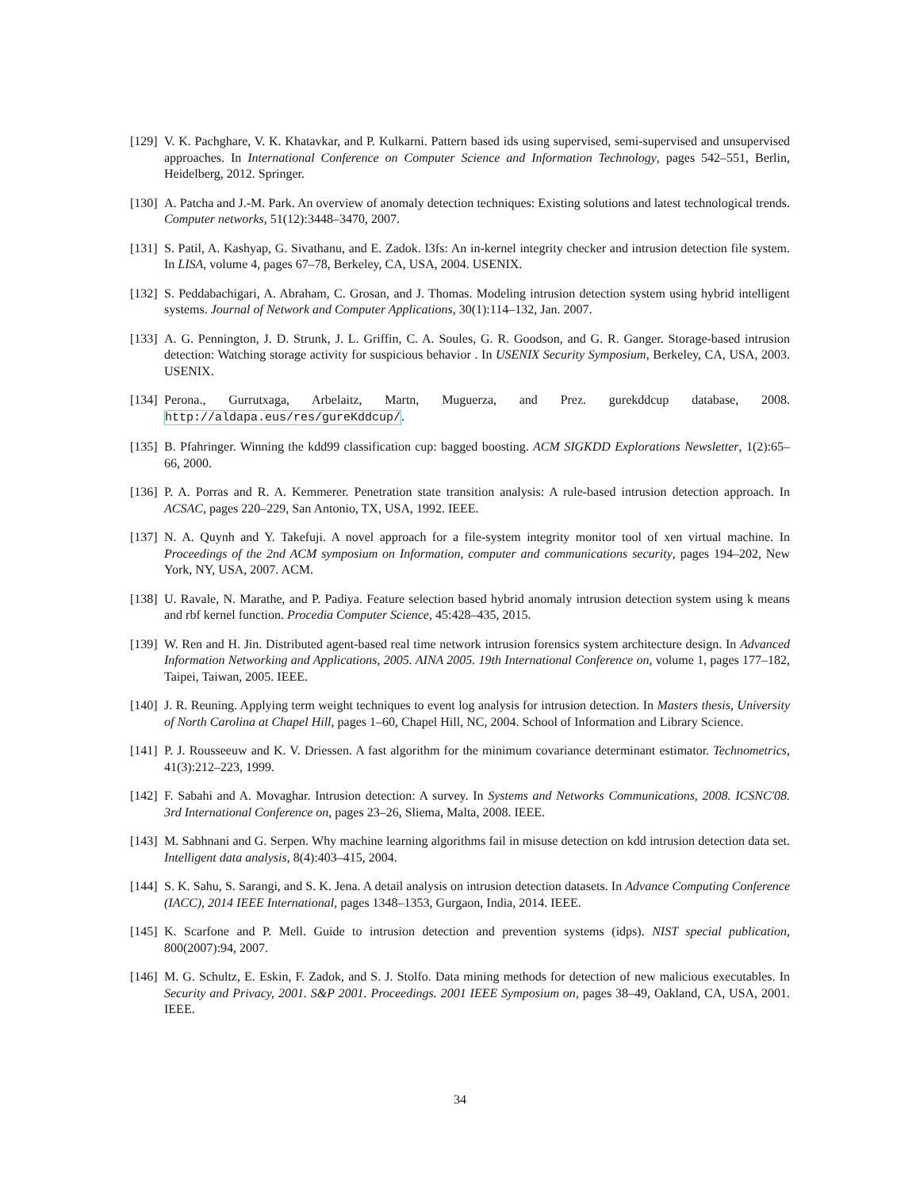[129] V. K. Pachghare, V. K. Khatavkar, and P. Kulkarni. Pattern based ids using supervised, semi-supervised and unsupervised approaches. In International Conference on Computer Science and Information Technology, pages 542–551, Berlin, Heidelberg, 2012. Springer.
[130] A. Patcha and J.-M. Park. An overview of anomaly detection techniques: Existing solutions and latest technological trends. Computer networks, 51(12):3448–3470, 2007.
[131] S. Patil, A. Kashyap, G. Sivathanu, and E. Zadok. I3fs: An in-kernel integrity checker and intrusion detection file system. In LISA, volume 4, pages 67–78, Berkeley, CA, USA, 2004. USENIX.
[132] S. Peddabachigari, A. Abraham, C. Grosan, and J. Thomas. Modeling intrusion detection system using hybrid intelligent systems. Journal of Network and Computer Applications, 30(1):114–132, Jan. 2007.
[133] A. G. Pennington, J. D. Strunk, J. L. Griffin, C. A. Soules, G. R. Goodson, and G. R. Ganger. Storage-based intrusion detection: Watching storage activity for suspicious behavior . In USENIX Security Symposium, Berkeley, CA, USA, 2003. USENIX.
[134] Perona., Gurrutxaga, Arbelaitz, Martn, Muguerza, and Prez. gurekddcup database, 2008. http://aldapa.eus/res/gureKddcup/.
[135] B. Pfahringer. Winning the kdd99 classification cup: bagged boosting. ACM SIGKDD Explorations Newsletter, 1(2):65–66, 2000.
[136] P. A. Porras and R. A. Kemmerer. Penetration state transition analysis: A rule-based intrusion detection approach. In ACSAC, pages 220–229, San Antonio, TX, USA, 1992. IEEE.
[137] N. A. Quynh and Y. Takefuji. A novel approach for a file-system integrity monitor tool of xen virtual machine. In Proceedings of the 2nd ACM symposium on Information, computer and communications security, pages 194–202, New York, NY, USA, 2007. ACM.
[138] U. Ravale, N. Marathe, and P. Padiya. Feature selection based hybrid anomaly intrusion detection system using k means and rbf kernel function. Procedia Computer Science, 45:428–435, 2015.
[139] W. Ren and H. Jin. Distributed agent-based real time network intrusion forensics system architecture design. In Advanced Information Networking and Applications, 2005. AINA 2005. 19th International Conference on, volume 1, pages 177–182, Taipei, Taiwan, 2005. IEEE.
[140] J. R. Reuning. Applying term weight techniques to event log analysis for intrusion detection. In Masters thesis, University of North Carolina at Chapel Hill, pages 1–60, Chapel Hill, NC, 2004. School of Information and Library Science.
[141] P. J. Rousseeuw and K. V. Driessen. A fast algorithm for the minimum covariance determinant estimator. Technometrics, 41(3):212–223, 1999.
[142] F. Sabahi and A. Movaghar. Intrusion detection: A survey. In Systems and Networks Communications, 2008. ICSNC'08. 3rd International Conference on, pages 23–26, Sliema, Malta, 2008. IEEE.
[143] M. Sabhnani and G. Serpen. Why machine learning algorithms fail in misuse detection on kdd intrusion detection data set. Intelligent data analysis, 8(4):403–415, 2004.
[144] S. K. Sahu, S. Sarangi, and S. K. Jena. A detail analysis on intrusion detection datasets. In Advance Computing Conference (IACC), 2014 IEEE International, pages 1348–1353, Gurgaon, India, 2014. IEEE.
[145] K. Scarfone and P. Mell. Guide to intrusion detection and prevention systems (idps). NIST special publication, 800(2007):94, 2007.
[146] M. G. Schultz, E. Eskin, F. Zadok, and S. J. Stolfo. Data mining methods for detection of new malicious executables. In Security and Privacy, 2001. S&P 2001. Proceedings. 2001 IEEE Symposium on, pages 38–49, Oakland, CA, USA, 2001. IEEE.
34